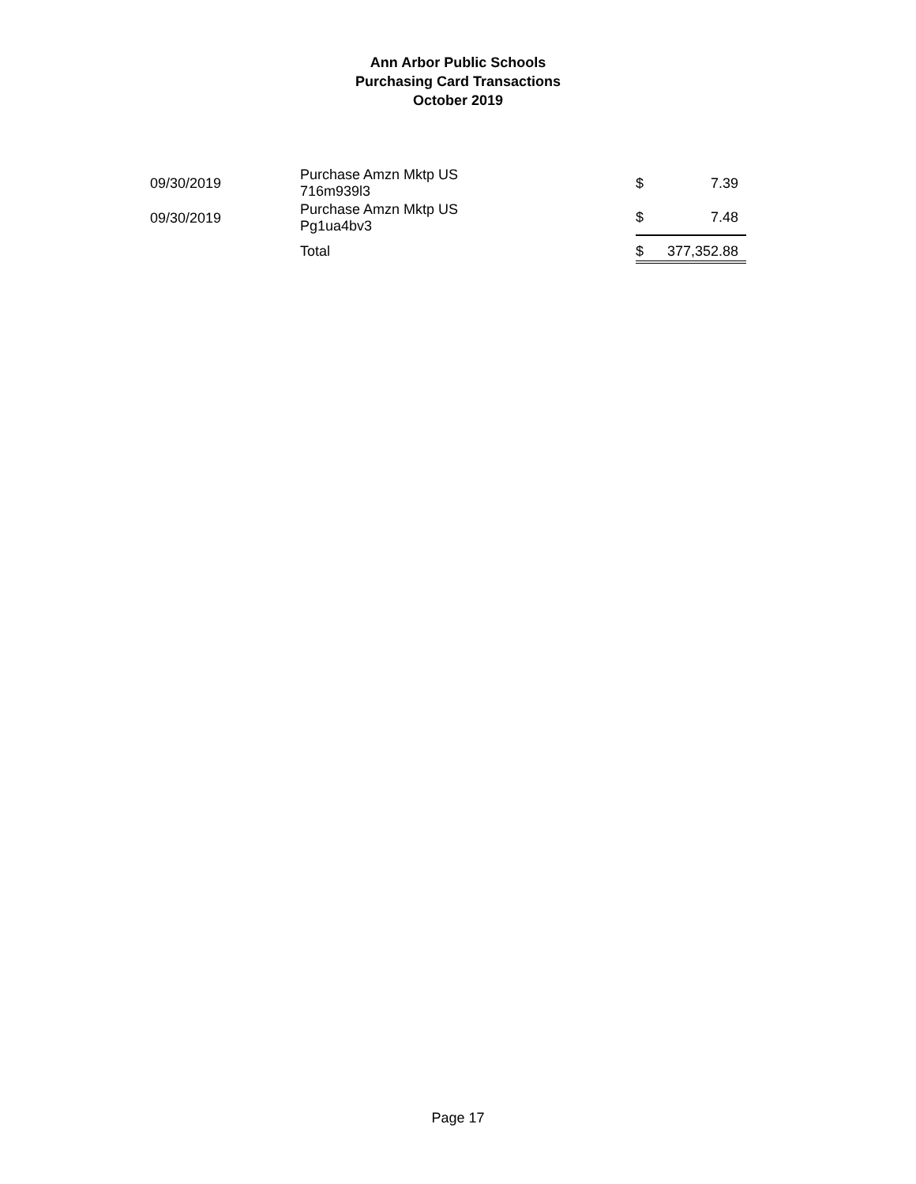Ann Arbor Public Schools
Purchasing Card Transactions
October 2019
| 09/30/2019 | Purchase Amzn Mktp US 716m939l3 | | $ | 7.39 |
| 09/30/2019 | Purchase Amzn Mktp US Pg1ua4bv3 | | $ | 7.48 |
| | Total | | $ | 377,352.88 |
Page 17